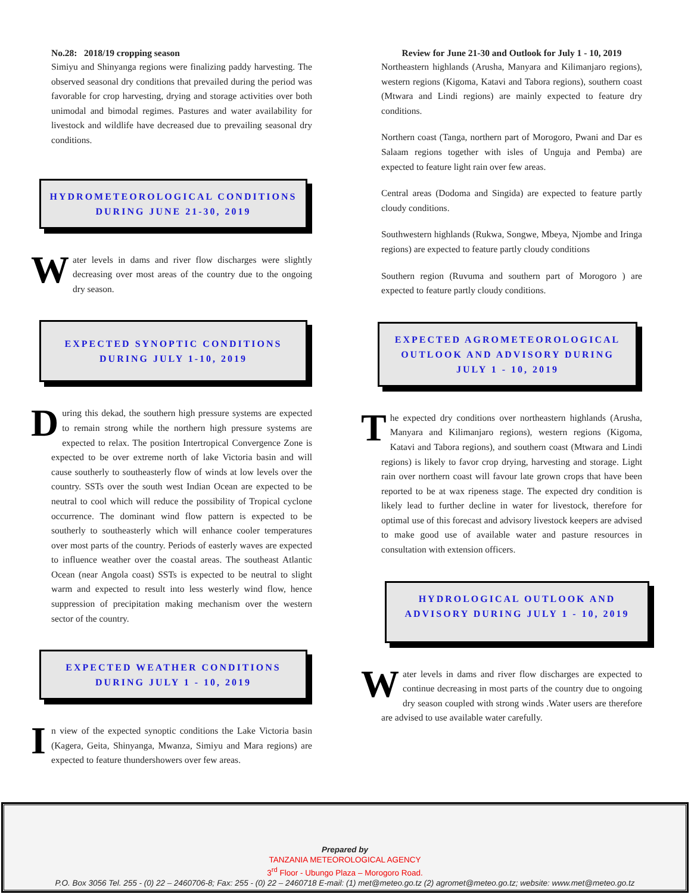No.28: 2018/19 cropping season
Simiyu and Shinyanga regions were finalizing paddy harvesting. The observed seasonal dry conditions that prevailed during the period was favorable for crop harvesting, drying and storage activities over both unimodal and bimodal regimes. Pastures and water availability for livestock and wildlife have decreased due to prevailing seasonal dry conditions.
HYDROMETEOROLOGICAL CONDITIONS DURING JUNE 21-30, 2019
Water levels in dams and river flow discharges were slightly decreasing over most areas of the country due to the ongoing dry season.
EXPECTED SYNOPTIC CONDITIONS DURING JULY 1-10, 2019
During this dekad, the southern high pressure systems are expected to remain strong while the northern high pressure systems are expected to relax. The position Intertropical Convergence Zone is expected to be over extreme north of lake Victoria basin and will cause southerly to southeasterly flow of winds at low levels over the country. SSTs over the south west Indian Ocean are expected to be neutral to cool which will reduce the possibility of Tropical cyclone occurrence. The dominant wind flow pattern is expected to be southerly to southeasterly which will enhance cooler temperatures over most parts of the country. Periods of easterly waves are expected to influence weather over the coastal areas. The southeast Atlantic Ocean (near Angola coast) SSTs is expected to be neutral to slight warm and expected to result into less westerly wind flow, hence suppression of precipitation making mechanism over the western sector of the country.
EXPECTED WEATHER CONDITIONS DURING JULY 1 - 10, 2019
In view of the expected synoptic conditions the Lake Victoria basin (Kagera, Geita, Shinyanga, Mwanza, Simiyu and Mara regions) are expected to feature thundershowers over few areas.
Review for June 21-30 and Outlook for July 1 - 10, 2019
Northeastern highlands (Arusha, Manyara and Kilimanjaro regions), western regions (Kigoma, Katavi and Tabora regions), southern coast (Mtwara and Lindi regions) are mainly expected to feature dry conditions.
Northern coast (Tanga, northern part of Morogoro, Pwani and Dar es Salaam regions together with isles of Unguja and Pemba) are expected to feature light rain over few areas.
Central areas (Dodoma and Singida) are expected to feature partly cloudy conditions.
Southwestern highlands (Rukwa, Songwe, Mbeya, Njombe and Iringa regions) are expected to feature partly cloudy conditions
Southern region (Ruvuma and southern part of Morogoro ) are expected to feature partly cloudy conditions.
EXPECTED AGROMETEOROLOGICAL OUTLOOK AND ADVISORY DURING JULY 1 - 10, 2019
The expected dry conditions over northeastern highlands (Arusha, Manyara and Kilimanjaro regions), western regions (Kigoma, Katavi and Tabora regions), and southern coast (Mtwara and Lindi regions) is likely to favor crop drying, harvesting and storage. Light rain over northern coast will favour late grown crops that have been reported to be at wax ripeness stage. The expected dry condition is likely lead to further decline in water for livestock, therefore for optimal use of this forecast and advisory livestock keepers are advised to make good use of available water and pasture resources in consultation with extension officers.
HYDROLOGICAL OUTLOOK AND ADVISORY DURING JULY 1 - 10, 2019
Water levels in dams and river flow discharges are expected to continue decreasing in most parts of the country due to ongoing dry season coupled with strong winds .Water users are therefore are advised to use available water carefully.
Prepared by
TANZANIA METEOROLOGICAL AGENCY
3<sup>rd</sup> Floor - Ubungo Plaza – Morogoro Road.
P.O. Box 3056 Tel. 255 - (0) 22 – 2460706-8; Fax: 255 - (0) 22 – 2460718 E-mail: (1) met@meteo.go.tz (2) agromet@meteo.go.tz; website: www.met@meteo.go.tz